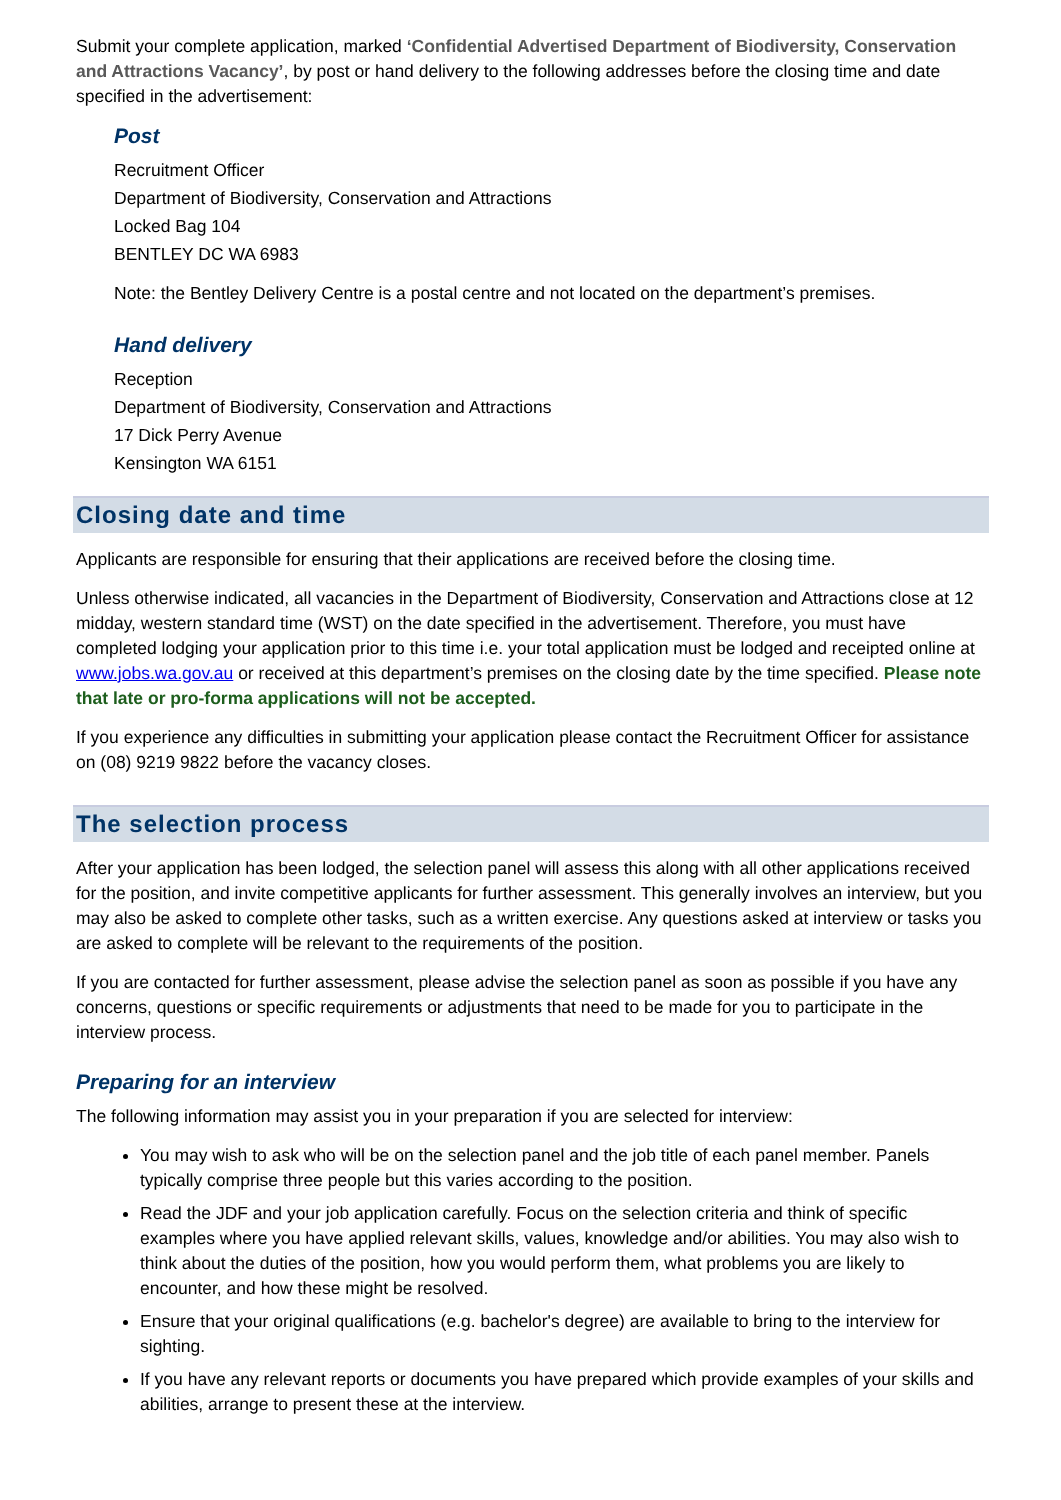Submit your complete application, marked ‘Confidential Advertised Department of Biodiversity, Conservation and Attractions Vacancy’, by post or hand delivery to the following addresses before the closing time and date specified in the advertisement:
Post
Recruitment Officer
Department of Biodiversity, Conservation and Attractions
Locked Bag 104
BENTLEY DC WA 6983
Note: the Bentley Delivery Centre is a postal centre and not located on the department’s premises.
Hand delivery
Reception
Department of Biodiversity, Conservation and Attractions
17 Dick Perry Avenue
Kensington WA 6151
Closing date and time
Applicants are responsible for ensuring that their applications are received before the closing time.
Unless otherwise indicated, all vacancies in the Department of Biodiversity, Conservation and Attractions close at 12 midday, western standard time (WST) on the date specified in the advertisement. Therefore, you must have completed lodging your application prior to this time i.e. your total application must be lodged and receipted online at www.jobs.wa.gov.au or received at this department’s premises on the closing date by the time specified. Please note that late or pro-forma applications will not be accepted.
If you experience any difficulties in submitting your application please contact the Recruitment Officer for assistance on (08) 9219 9822 before the vacancy closes.
The selection process
After your application has been lodged, the selection panel will assess this along with all other applications received for the position, and invite competitive applicants for further assessment. This generally involves an interview, but you may also be asked to complete other tasks, such as a written exercise. Any questions asked at interview or tasks you are asked to complete will be relevant to the requirements of the position.
If you are contacted for further assessment, please advise the selection panel as soon as possible if you have any concerns, questions or specific requirements or adjustments that need to be made for you to participate in the interview process.
Preparing for an interview
The following information may assist you in your preparation if you are selected for interview:
You may wish to ask who will be on the selection panel and the job title of each panel member. Panels typically comprise three people but this varies according to the position.
Read the JDF and your job application carefully. Focus on the selection criteria and think of specific examples where you have applied relevant skills, values, knowledge and/or abilities. You may also wish to think about the duties of the position, how you would perform them, what problems you are likely to encounter, and how these might be resolved.
Ensure that your original qualifications (e.g. bachelor's degree) are available to bring to the interview for sighting.
If you have any relevant reports or documents you have prepared which provide examples of your skills and abilities, arrange to present these at the interview.